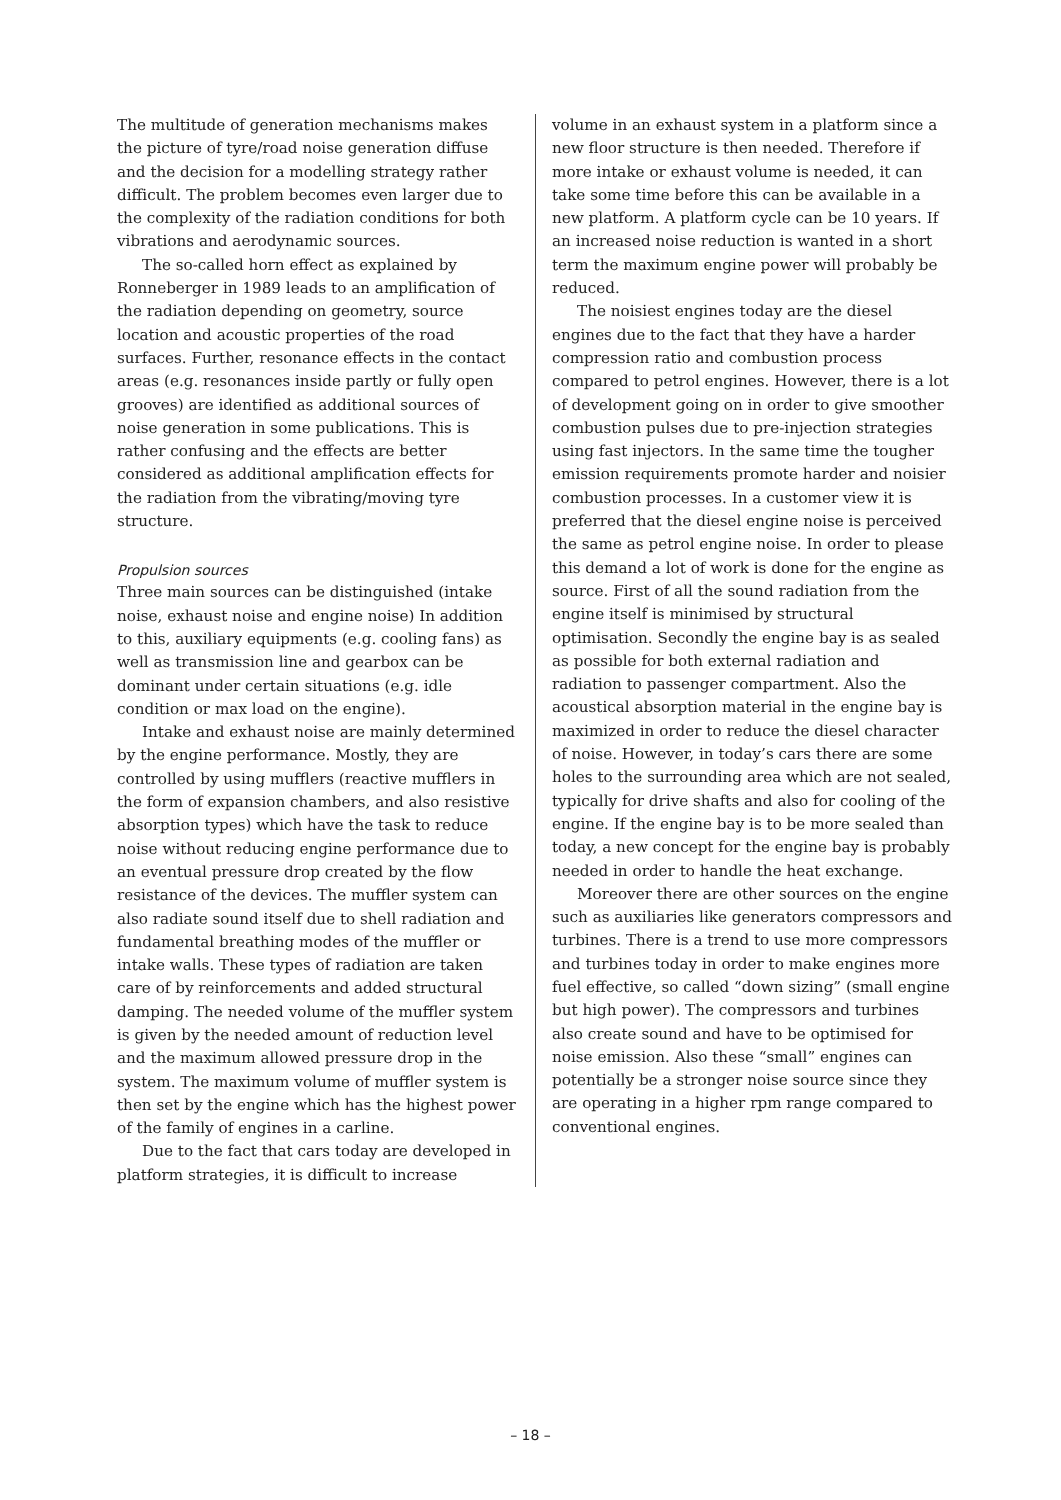The multitude of generation mechanisms makes the picture of tyre/road noise generation diffuse and the decision for a modelling strategy rather difficult. The problem becomes even larger due to the complexity of the radiation conditions for both vibrations and aerodynamic sources.
The so-called horn effect as explained by Ronneberger in 1989 leads to an amplification of the radiation depending on geometry, source location and acoustic properties of the road surfaces. Further, resonance effects in the contact areas (e.g. resonances inside partly or fully open grooves) are identified as additional sources of noise generation in some publications. This is rather confusing and the effects are better considered as additional amplification effects for the radiation from the vibrating/moving tyre structure.
Propulsion sources
Three main sources can be distinguished (intake noise, exhaust noise and engine noise) In addition to this, auxiliary equipments (e.g. cooling fans) as well as transmission line and gearbox can be dominant under certain situations (e.g. idle condition or max load on the engine).
Intake and exhaust noise are mainly determined by the engine performance. Mostly, they are controlled by using mufflers (reactive mufflers in the form of expansion chambers, and also resistive absorption types) which have the task to reduce noise without reducing engine performance due to an eventual pressure drop created by the flow resistance of the devices. The muffler system can also radiate sound itself due to shell radiation and fundamental breathing modes of the muffler or intake walls. These types of radiation are taken care of by reinforcements and added structural damping. The needed volume of the muffler system is given by the needed amount of reduction level and the maximum allowed pressure drop in the system. The maximum volume of muffler system is then set by the engine which has the highest power of the family of engines in a carline.
Due to the fact that cars today are developed in platform strategies, it is difficult to increase
volume in an exhaust system in a platform since a new floor structure is then needed. Therefore if more intake or exhaust volume is needed, it can take some time before this can be available in a new platform. A platform cycle can be 10 years. If an increased noise reduction is wanted in a short term the maximum engine power will probably be reduced.
The noisiest engines today are the diesel engines due to the fact that they have a harder compression ratio and combustion process compared to petrol engines. However, there is a lot of development going on in order to give smoother combustion pulses due to pre-injection strategies using fast injectors. In the same time the tougher emission requirements promote harder and noisier combustion processes. In a customer view it is preferred that the diesel engine noise is perceived the same as petrol engine noise. In order to please this demand a lot of work is done for the engine as source. First of all the sound radiation from the engine itself is minimised by structural optimisation. Secondly the engine bay is as sealed as possible for both external radiation and radiation to passenger compartment. Also the acoustical absorption material in the engine bay is maximized in order to reduce the diesel character of noise. However, in today’s cars there are some holes to the surrounding area which are not sealed, typically for drive shafts and also for cooling of the engine. If the engine bay is to be more sealed than today, a new concept for the engine bay is probably needed in order to handle the heat exchange.
Moreover there are other sources on the engine such as auxiliaries like generators compressors and turbines. There is a trend to use more compressors and turbines today in order to make engines more fuel effective, so called “down sizing” (small engine but high power). The compressors and turbines also create sound and have to be optimised for noise emission. Also these “small” engines can potentially be a stronger noise source since they are operating in a higher rpm range compared to conventional engines.
– 18 –